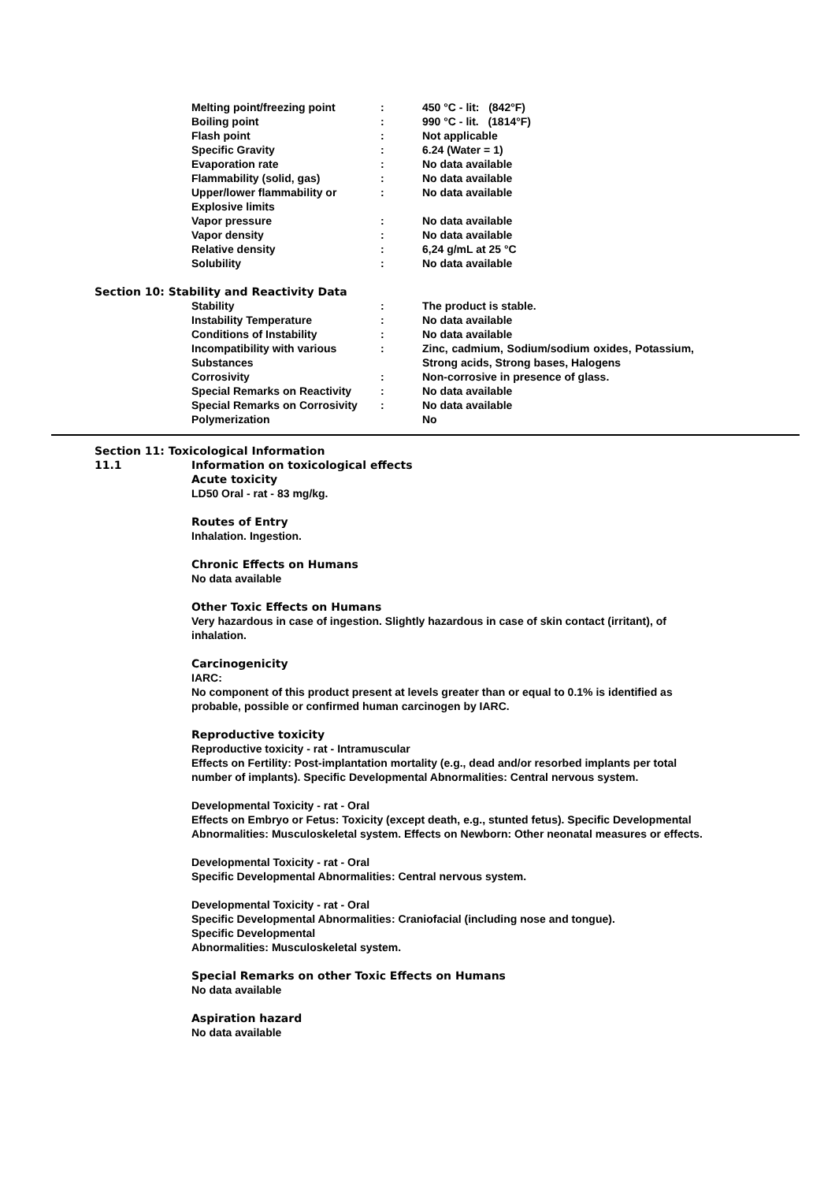| Melting point/freezing point | : | 450 °C - lit: (842°F) |
| Boiling point | : | 990 °C - lit. (1814°F) |
| Flash point | : | Not applicable |
| Specific Gravity | : | 6.24 (Water = 1) |
| Evaporation rate | : | No data available |
| Flammability (solid, gas) | : | No data available |
| Upper/lower flammability or Explosive limits | : | No data available |
| Vapor pressure | : | No data available |
| Vapor density | : | No data available |
| Relative density | : | 6,24 g/mL at 25 °C |
| Solubility | : | No data available |
Section 10: Stability and Reactivity Data
| Stability | : | The product is stable. |
| Instability Temperature | : | No data available |
| Conditions of Instability | : | No data available |
| Incompatibility with various Substances | : | Zinc, cadmium, Sodium/sodium oxides, Potassium, Strong acids, Strong bases, Halogens |
| Corrosivity | : | Non-corrosive in presence of glass. |
| Special Remarks on Reactivity | : | No data available |
| Special Remarks on Corrosivity | : | No data available |
| Polymerization | | No |
Section 11: Toxicological Information
11.1 Information on toxicological effects
Acute toxicity
LD50 Oral - rat - 83 mg/kg.
Routes of Entry
Inhalation. Ingestion.
Chronic Effects on Humans
No data available
Other Toxic Effects on Humans
Very hazardous in case of ingestion. Slightly hazardous in case of skin contact (irritant), of inhalation.
Carcinogenicity
IARC:
No component of this product present at levels greater than or equal to 0.1% is identified as probable, possible or confirmed human carcinogen by IARC.
Reproductive toxicity
Reproductive toxicity - rat - Intramuscular
Effects on Fertility: Post-implantation mortality (e.g., dead and/or resorbed implants per total number of implants). Specific Developmental Abnormalities: Central nervous system.
Developmental Toxicity - rat - Oral
Effects on Embryo or Fetus: Toxicity (except death, e.g., stunted fetus). Specific Developmental Abnormalities: Musculoskeletal system. Effects on Newborn: Other neonatal measures or effects.
Developmental Toxicity - rat - Oral
Specific Developmental Abnormalities: Central nervous system.
Developmental Toxicity - rat - Oral
Specific Developmental Abnormalities: Craniofacial (including nose and tongue).
Specific Developmental
Abnormalities: Musculoskeletal system.
Special Remarks on other Toxic Effects on Humans
No data available
Aspiration hazard
No data available